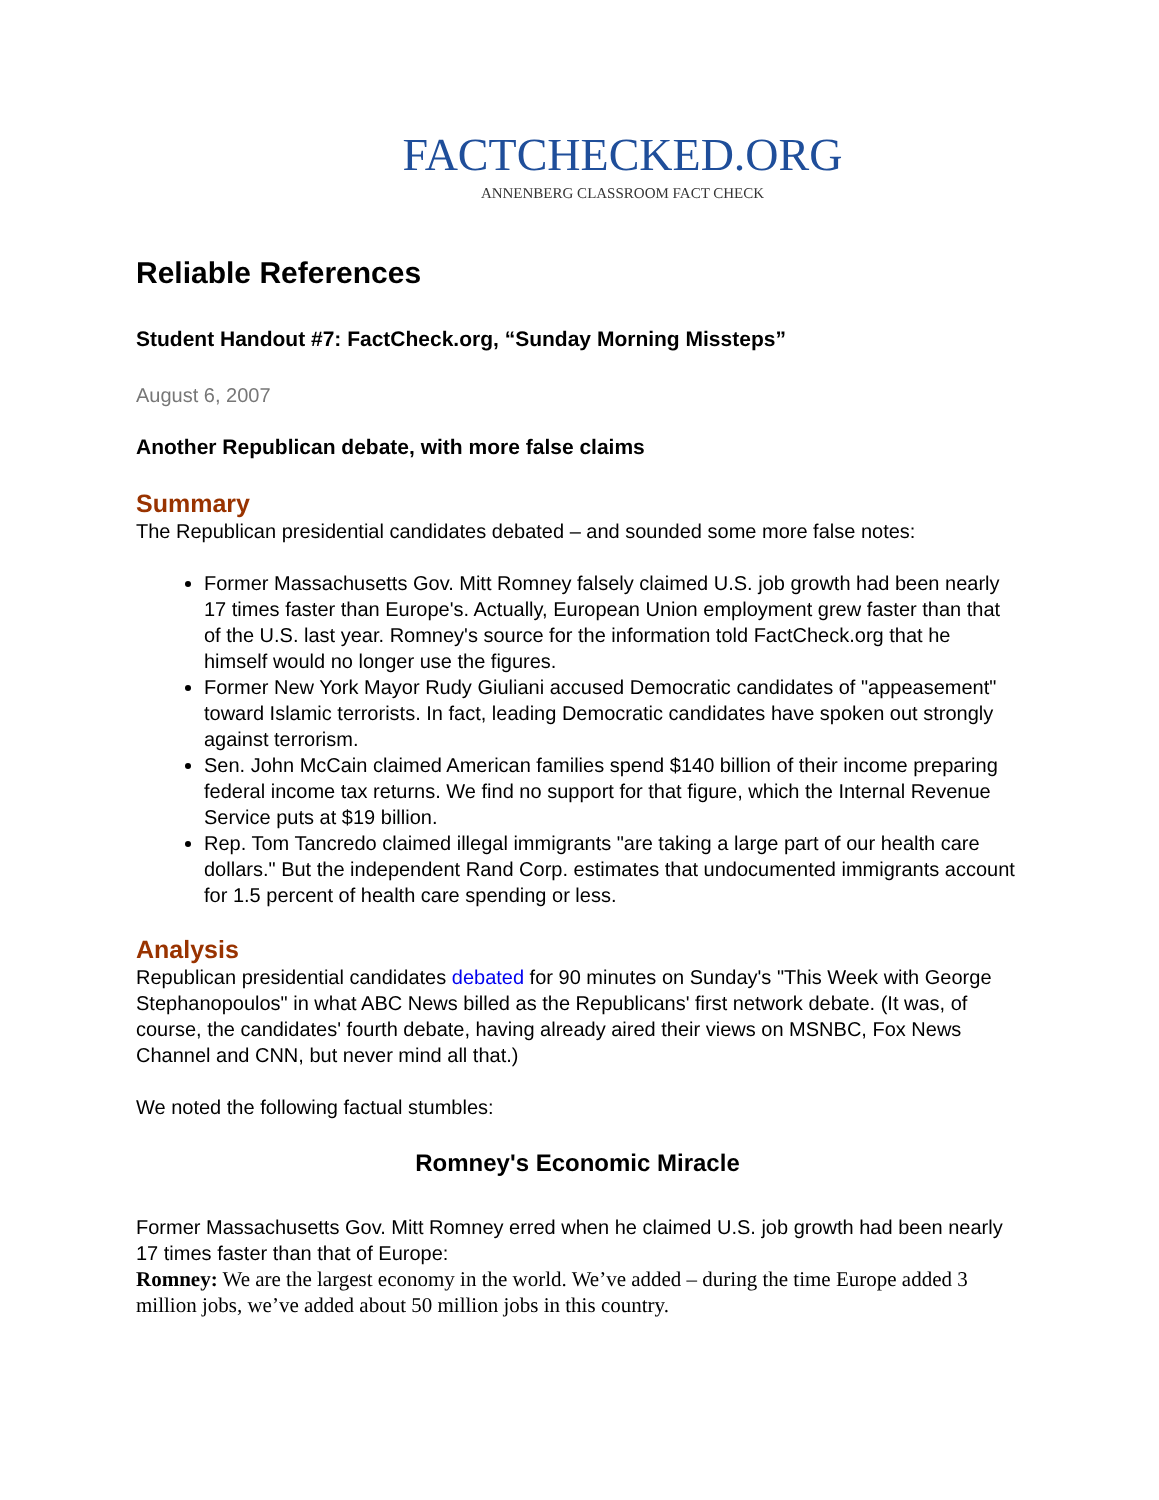FACTCHECKED.ORG
ANNENBERG CLASSROOM FACT CHECK
Reliable References
Student Handout #7: FactCheck.org, “Sunday Morning Missteps”
August 6, 2007
Another Republican debate, with more false claims
Summary
The Republican presidential candidates debated – and sounded some more false notes:
Former Massachusetts Gov. Mitt Romney falsely claimed U.S. job growth had been nearly 17 times faster than Europe's. Actually, European Union employment grew faster than that of the U.S. last year. Romney's source for the information told FactCheck.org that he himself would no longer use the figures.
Former New York Mayor Rudy Giuliani accused Democratic candidates of "appeasement" toward Islamic terrorists. In fact, leading Democratic candidates have spoken out strongly against terrorism.
Sen. John McCain claimed American families spend $140 billion of their income preparing federal income tax returns. We find no support for that figure, which the Internal Revenue Service puts at $19 billion.
Rep. Tom Tancredo claimed illegal immigrants "are taking a large part of our health care dollars." But the independent Rand Corp. estimates that undocumented immigrants account for 1.5 percent of health care spending or less.
Analysis
Republican presidential candidates debated for 90 minutes on Sunday's "This Week with George Stephanopoulos" in what ABC News billed as the Republicans' first network debate. (It was, of course, the candidates' fourth debate, having already aired their views on MSNBC, Fox News Channel and CNN, but never mind all that.)
We noted the following factual stumbles:
Romney's Economic Miracle
Former Massachusetts Gov. Mitt Romney erred when he claimed U.S. job growth had been nearly 17 times faster than that of Europe:
Romney: We are the largest economy in the world. We’ve added – during the time Europe added 3 million jobs, we’ve added about 50 million jobs in this country.